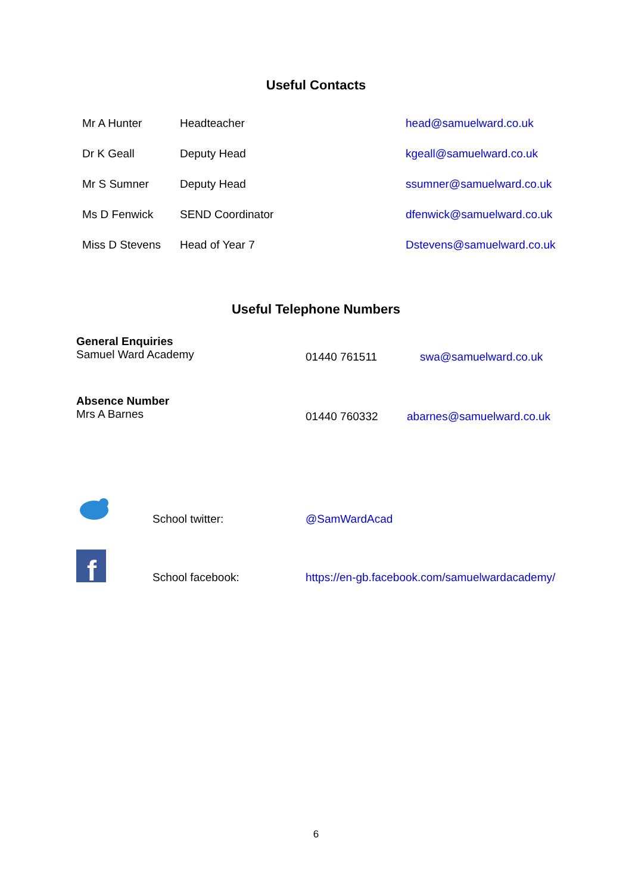Useful Contacts
| Mr A Hunter | Headteacher | head@samuelward.co.uk |
| Dr K Geall | Deputy Head | kgeall@samuelward.co.uk |
| Mr S Sumner | Deputy Head | ssumner@samuelward.co.uk |
| Ms D Fenwick | SEND Coordinator | dfenwick@samuelward.co.uk |
| Miss D Stevens | Head of Year 7 | Dstevens@samuelward.co.uk |
Useful Telephone Numbers
| General Enquiries Samuel Ward Academy | 01440 761511 | swa@samuelward.co.uk |
| Absence Number Mrs A Barnes | 01440 760332 | abarnes@samuelward.co.uk |
| | School twitter: | @SamWardAcad |
| f | School facebook: | https://en-gb.facebook.com/samuelwardacademy/ |
6